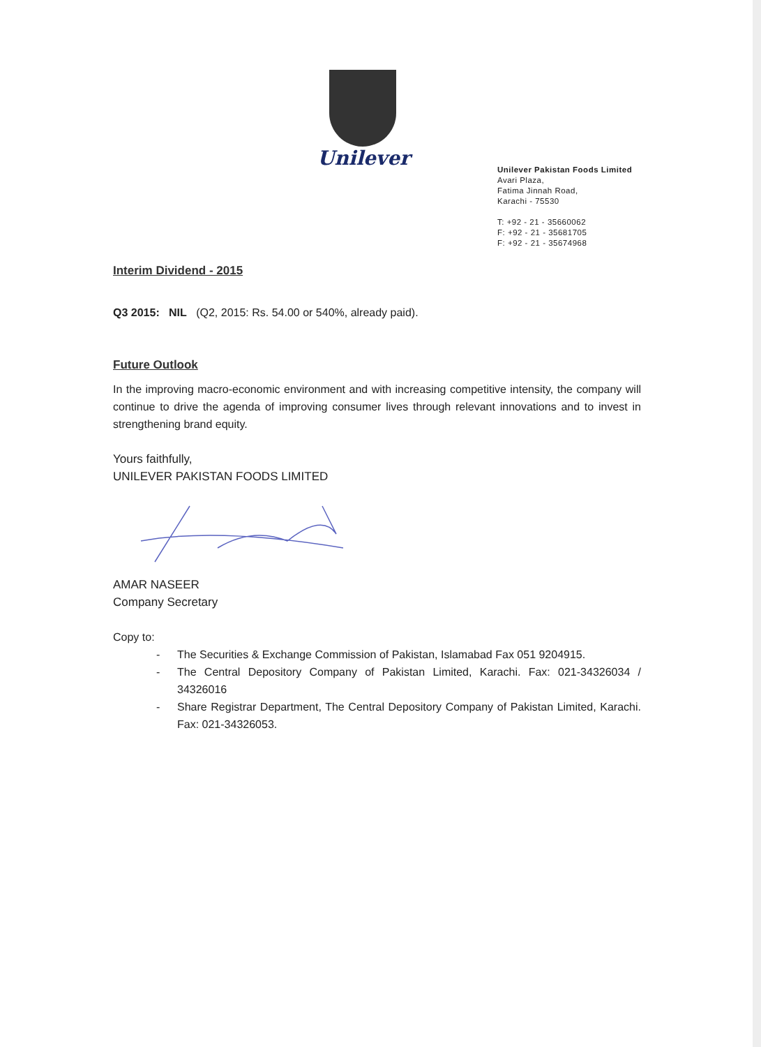Unilever
Unilever Pakistan Foods Limited
Avari Plaza,
Fatima Jinnah Road,
Karachi - 75530
T: +92 - 21 - 35660062
F: +92 - 21 - 35681705
F: +92 - 21 - 35674968
Interim Dividend - 2015
Q3 2015: NIL (Q2, 2015: Rs. 54.00 or 540%, already paid).
Future Outlook
In the improving macro-economic environment and with increasing competitive intensity, the company will continue to drive the agenda of improving consumer lives through relevant innovations and to invest in strengthening brand equity.
Yours faithfully,
UNILEVER PAKISTAN FOODS LIMITED
AMAR NASEER
Company Secretary
Copy to:
- The Securities & Exchange Commission of Pakistan, Islamabad Fax 051 9204915.
- The Central Depository Company of Pakistan Limited, Karachi. Fax: 021-34326034 / 34326016
- Share Registrar Department, The Central Depository Company of Pakistan Limited, Karachi. Fax: 021-34326053.